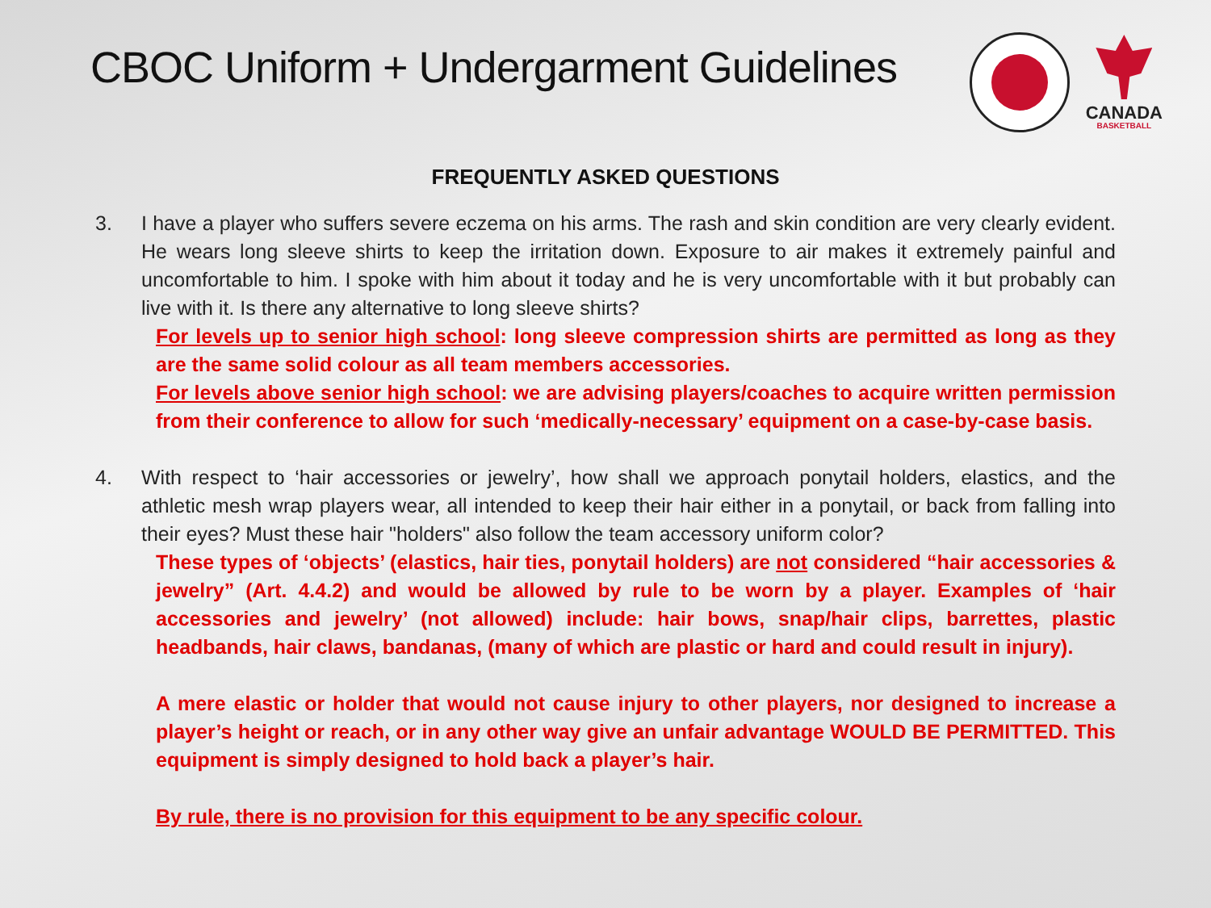CBOC Uniform + Undergarment Guidelines
CANADA
BASKETBALL
FREQUENTLY ASKED QUESTIONS
3. I have a player who suffers severe eczema on his arms. The rash and skin condition are very clearly evident. He wears long sleeve shirts to keep the irritation down. Exposure to air makes it extremely painful and uncomfortable to him. I spoke with him about it today and he is very uncomfortable with it but probably can live with it. Is there any alternative to long sleeve shirts?
For levels up to senior high school: long sleeve compression shirts are permitted as long as they are the same solid colour as all team members accessories.
For levels above senior high school: we are advising players/coaches to acquire written permission from their conference to allow for such ‘medically-necessary’ equipment on a case-by-case basis.
4. With respect to ‘hair accessories or jewelry’, how shall we approach ponytail holders, elastics, and the athletic mesh wrap players wear, all intended to keep their hair either in a ponytail, or back from falling into their eyes? Must these hair "holders" also follow the team accessory uniform color?
These types of ‘objects’ (elastics, hair ties, ponytail holders) are not considered “hair accessories & jewelry” (Art. 4.4.2) and would be allowed by rule to be worn by a player. Examples of ‘hair accessories and jewelry’ (not allowed) include: hair bows, snap/hair clips, barrettes, plastic headbands, hair claws, bandanas, (many of which are plastic or hard and could result in injury).
A mere elastic or holder that would not cause injury to other players, nor designed to increase a player’s height or reach, or in any other way give an unfair advantage WOULD BE PERMITTED. This equipment is simply designed to hold back a player’s hair.
By rule, there is no provision for this equipment to be any specific colour.